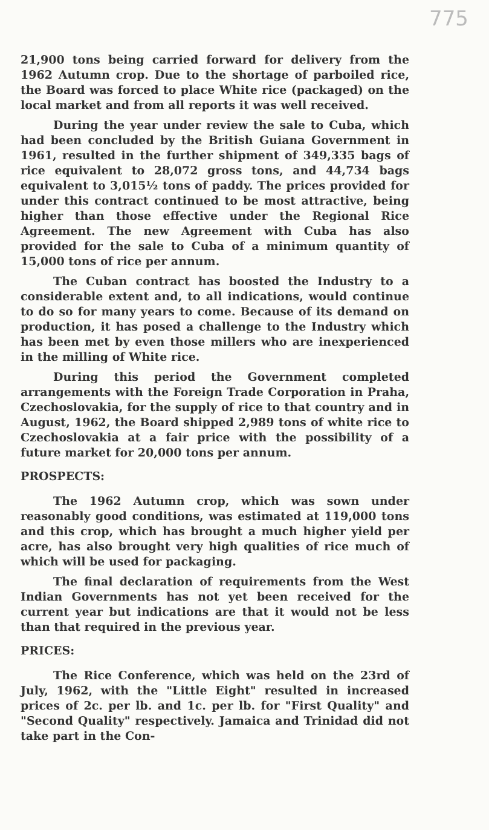775
21,900 tons being carried forward for delivery from the 1962 Autumn crop. Due to the shortage of parboiled rice, the Board was forced to place White rice (packaged) on the local market and from all reports it was well received.
During the year under review the sale to Cuba, which had been concluded by the British Guiana Government in 1961, resulted in the further shipment of 349,335 bags of rice equivalent to 28,072 gross tons, and 44,734 bags equivalent to 3,015½ tons of paddy. The prices provided for under this contract continued to be most attractive, being higher than those effective under the Regional Rice Agreement. The new Agreement with Cuba has also provided for the sale to Cuba of a minimum quantity of 15,000 tons of rice per annum.
The Cuban contract has boosted the Industry to a considerable extent and, to all indications, would continue to do so for many years to come. Because of its demand on production, it has posed a challenge to the Industry which has been met by even those millers who are inexperienced in the milling of White rice.
During this period the Government completed arrangements with the Foreign Trade Corporation in Praha, Czechoslovakia, for the supply of rice to that country and in August, 1962, the Board shipped 2,989 tons of white rice to Czechoslovakia at a fair price with the possibility of a future market for 20,000 tons per annum.
PROSPECTS:
The 1962 Autumn crop, which was sown under reasonably good conditions, was estimated at 119,000 tons and this crop, which has brought a much higher yield per acre, has also brought very high qualities of rice much of which will be used for packaging.
The final declaration of requirements from the West Indian Governments has not yet been received for the current year but indications are that it would not be less than that required in the previous year.
PRICES:
The Rice Conference, which was held on the 23rd of July, 1962, with the "Little Eight" resulted in increased prices of 2c. per lb. and 1c. per lb. for "First Quality" and "Second Quality" respectively. Jamaica and Trinidad did not take part in the Con-